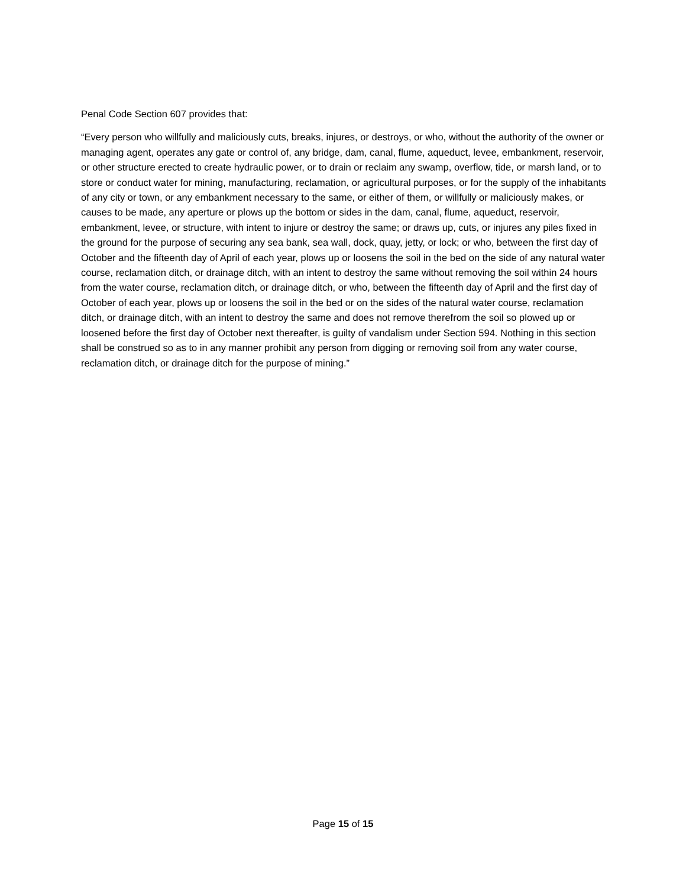Penal Code Section 607 provides that:
“Every person who willfully and maliciously cuts, breaks, injures, or destroys, or who, without the authority of the owner or managing agent, operates any gate or control of, any bridge, dam, canal, flume, aqueduct, levee, embankment, reservoir, or other structure erected to create hydraulic power, or to drain or reclaim any swamp, overflow, tide, or marsh land, or to store or conduct water for mining, manufacturing, reclamation, or agricultural purposes, or for the supply of the inhabitants of any city or town, or any embankment necessary to the same, or either of them, or willfully or maliciously makes, or causes to be made, any aperture or plows up the bottom or sides in the dam, canal, flume, aqueduct, reservoir, embankment, levee, or structure, with intent to injure or destroy the same; or draws up, cuts, or injures any piles fixed in the ground for the purpose of securing any sea bank, sea wall, dock, quay, jetty, or lock; or who, between the first day of October and the fifteenth day of April of each year, plows up or loosens the soil in the bed on the side of any natural water course, reclamation ditch, or drainage ditch, with an intent to destroy the same without removing the soil within 24 hours from the water course, reclamation ditch, or drainage ditch, or who, between the fifteenth day of April and the first day of October of each year, plows up or loosens the soil in the bed or on the sides of the natural water course, reclamation ditch, or drainage ditch, with an intent to destroy the same and does not remove therefrom the soil so plowed up or loosened before the first day of October next thereafter, is guilty of vandalism under Section 594. Nothing in this section shall be construed so as to in any manner prohibit any person from digging or removing soil from any water course, reclamation ditch, or drainage ditch for the purpose of mining.”
Page 15 of 15